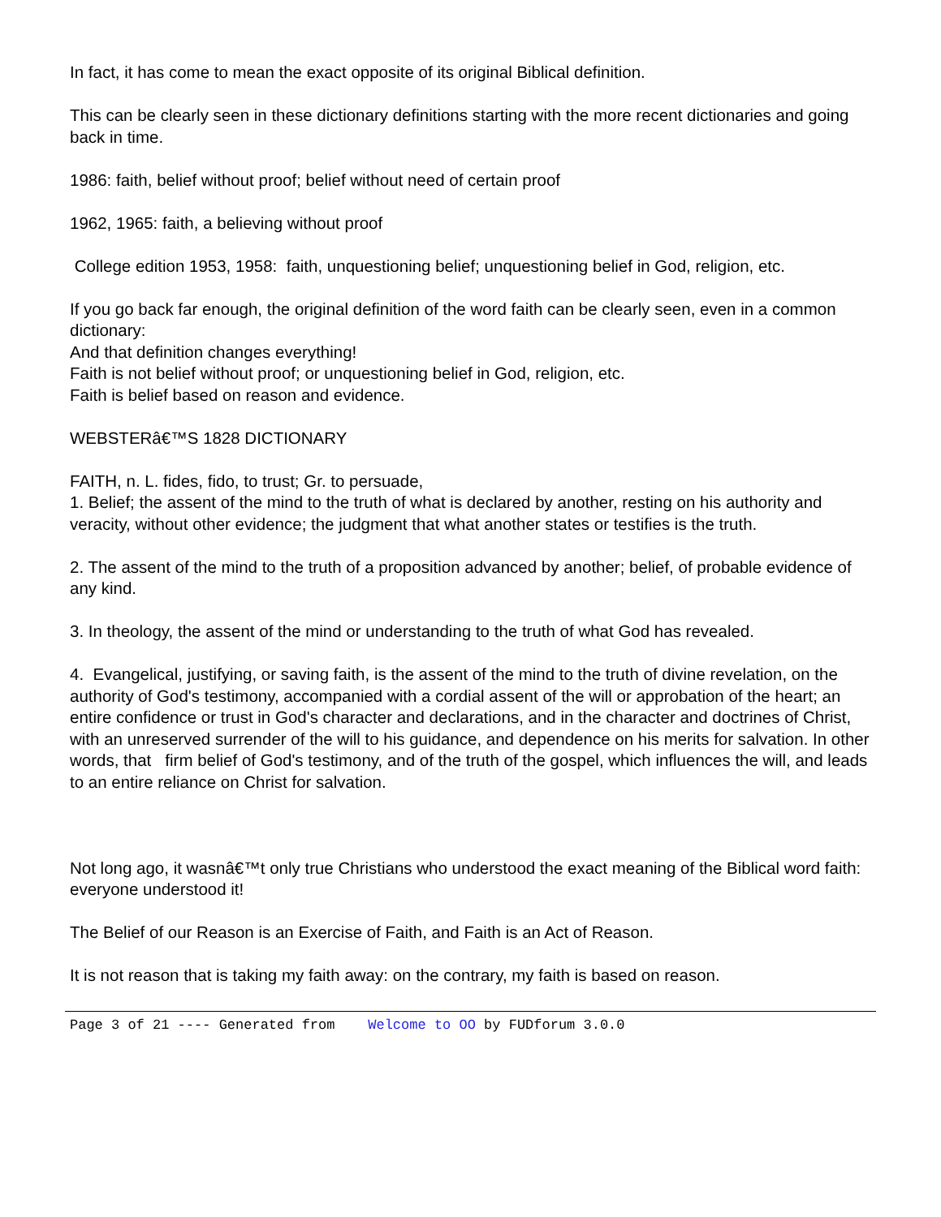In fact, it has come to mean the exact opposite of its original Biblical definition.
This can be clearly seen in these dictionary definitions starting with the more recent dictionaries and going back in time.
1986: faith, belief without proof; belief without need of certain proof
1962, 1965: faith, a believing without proof
College edition 1953, 1958: faith, unquestioning belief; unquestioning belief in God, religion, etc.
If you go back far enough, the original definition of the word faith can be clearly seen, even in a common dictionary:
And that definition changes everything!
Faith is not belief without proof; or unquestioning belief in God, religion, etc.
Faith is belief based on reason and evidence.
WEBSTERâ€™S 1828 DICTIONARY
FAITH, n. L. fides, fido, to trust; Gr. to persuade,
1. Belief; the assent of the mind to the truth of what is declared by another, resting on his authority and veracity, without other evidence; the judgment that what another states or testifies is the truth.
2. The assent of the mind to the truth of a proposition advanced by another; belief, of probable evidence of any kind.
3. In theology, the assent of the mind or understanding to the truth of what God has revealed.
4. Evangelical, justifying, or saving faith, is the assent of the mind to the truth of divine revelation, on the authority of God's testimony, accompanied with a cordial assent of the will or approbation of the heart; an entire confidence or trust in God's character and declarations, and in the character and doctrines of Christ, with an unreserved surrender of the will to his guidance, and dependence on his merits for salvation. In other words, that firm belief of God's testimony, and of the truth of the gospel, which influences the will, and leads to an entire reliance on Christ for salvation.
Not long ago, it wasnâ€™t only true Christians who understood the exact meaning of the Biblical word faith: everyone understood it!
The Belief of our Reason is an Exercise of Faith, and Faith is an Act of Reason.
It is not reason that is taking my faith away: on the contrary, my faith is based on reason.
Page 3 of 21 ---- Generated from Welcome to OO by FUDforum 3.0.0